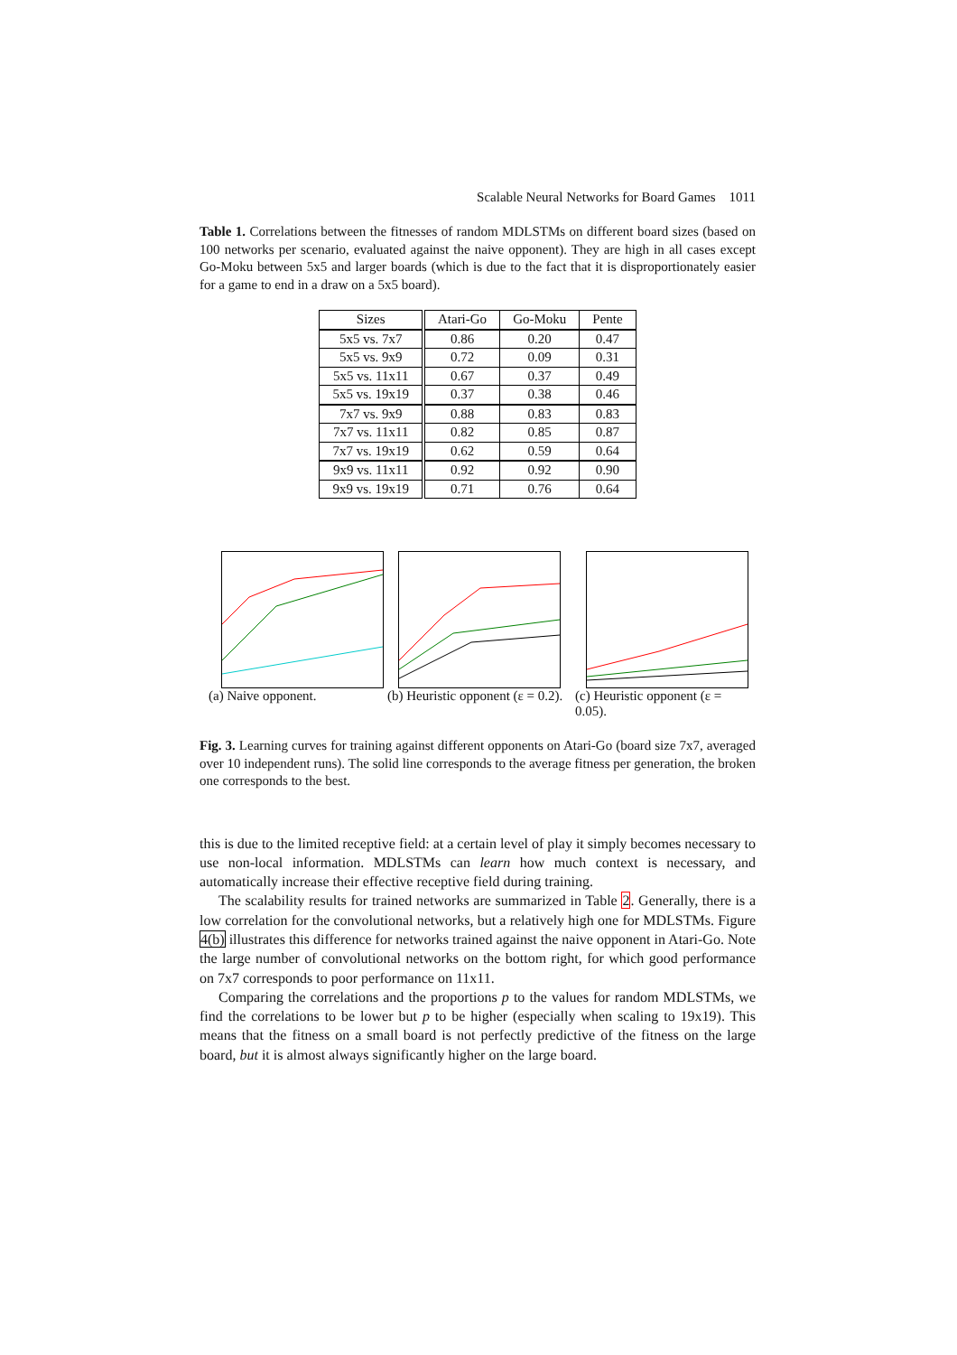Scalable Neural Networks for Board Games 1011
Table 1. Correlations between the fitnesses of random MDLSTMs on different board sizes (based on 100 networks per scenario, evaluated against the naive opponent). They are high in all cases except Go-Moku between 5x5 and larger boards (which is due to the fact that it is disproportionately easier for a game to end in a draw on a 5x5 board).
| Sizes | Atari-Go | Go-Moku | Pente |
| --- | --- | --- | --- |
| 5x5 vs. 7x7 | 0.86 | 0.20 | 0.47 |
| 5x5 vs. 9x9 | 0.72 | 0.09 | 0.31 |
| 5x5 vs. 11x11 | 0.67 | 0.37 | 0.49 |
| 5x5 vs. 19x19 | 0.37 | 0.38 | 0.46 |
| 7x7 vs. 9x9 | 0.88 | 0.83 | 0.83 |
| 7x7 vs. 11x11 | 0.82 | 0.85 | 0.87 |
| 7x7 vs. 19x19 | 0.62 | 0.59 | 0.64 |
| 9x9 vs. 11x11 | 0.92 | 0.92 | 0.90 |
| 9x9 vs. 19x19 | 0.71 | 0.76 | 0.64 |
(a) Naive opponent. (b) Heuristic opponent (ε = 0.2).
(c) Heuristic opponent (ε = 0.05).
Fig. 3. Learning curves for training against different opponents on Atari-Go (board size 7x7, averaged over 10 independent runs). The solid line corresponds to the average fitness per generation, the broken one corresponds to the best.
this is due to the limited receptive field: at a certain level of play it simply becomes necessary to use non-local information. MDLSTMs can learn how much context is necessary, and automatically increase their effective receptive field during training.
The scalability results for trained networks are summarized in Table 2. Generally, there is a low correlation for the convolutional networks, but a relatively high one for MDLSTMs. Figure 4(b) illustrates this difference for networks trained against the naive opponent in Atari-Go. Note the large number of convolutional networks on the bottom right, for which good performance on 7x7 corresponds to poor performance on 11x11.
Comparing the correlations and the proportions p to the values for random MDLSTMs, we find the correlations to be lower but p to be higher (especially when scaling to 19x19). This means that the fitness on a small board is not perfectly predictive of the fitness on the large board, but it is almost always significantly higher on the large board.